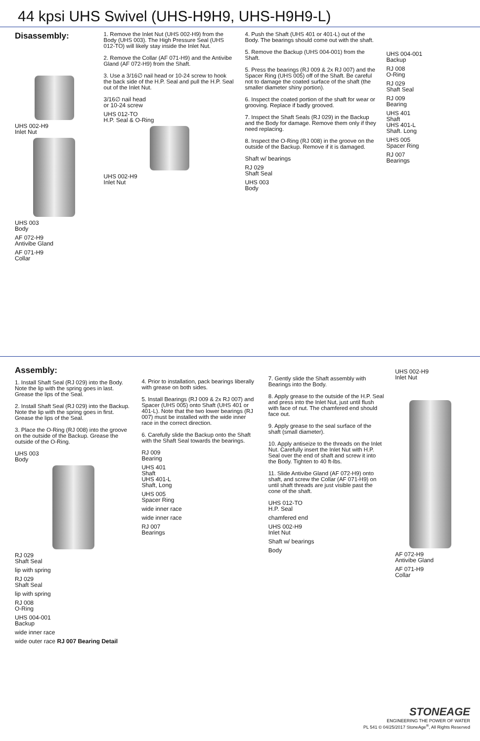44 kpsi UHS Swivel (UHS-H9H9, UHS-H9H9-L)
Disassembly:
UHS 002-H9
Inlet Nut
UHS 003
Body
AF 072-H9
Antivibe Gland
AF 071-H9
Collar
1. Remove the Inlet Nut (UHS 002-H9) from the Body (UHS 003). The High Pressure Seal (UHS 012-TO) will likely stay inside the Inlet Nut.
2. Remove the Collar (AF 071-H9) and the Antivibe Gland (AF 072-H9) from the Shaft.
3. Use a 3/16∅ nail head or 10-24 screw to hook the back side of the H.P. Seal and pull the H.P. Seal out of the Inlet Nut.
3/16∅ nail head
or 10-24 screw
UHS 012-TO
H.P. Seal & O-Ring
UHS 002-H9
Inlet Nut
4. Push the Shaft (UHS 401 or 401-L) out of the Body. The bearings should come out with the shaft.
5. Remove the Backup (UHS 004-001) from the Shaft.
5. Press the bearings (RJ 009 & 2x RJ 007) and the Spacer Ring (UHS 005) off of the Shaft. Be careful not to damage the coated surface of the shaft (the smaller diameter shiny portion).
6. Inspect the coated portion of the shaft for wear or grooving. Replace if badly grooved.
7. Inspect the Shaft Seals (RJ 029) in the Backup and the Body for damage. Remove them only if they need replacing.
8. Inspect the O-Ring (RJ 008) in the groove on the outside of the Backup. Remove if it is damaged.
Shaft w/ bearings
RJ 029
Shaft Seal
UHS 003
Body
UHS 004-001
Backup
RJ 008
O-Ring
RJ 029
Shaft Seal
RJ 009
Bearing
UHS 401
Shaft
UHS 401-L
Shaft. Long
UHS 005
Spacer Ring
RJ 007
Bearings
Assembly:
1. Install Shaft Seal (RJ 029) into the Body. Note the lip with the spring goes in last. Grease the lips of the Seal.
2. Install Shaft Seal (RJ 029) into the Backup. Note the lip with the spring goes in first. Grease the lips of the Seal.
3. Place the O-Ring (RJ 008) into the groove on the outside of the Backup. Grease the outside of the O-Ring.
UHS 003
Body
RJ 029
Shaft Seal
lip with spring
RJ 029
Shaft Seal
lip with spring
RJ 008
O-Ring
UHS 004-001
Backup
wide inner race
wide outer race RJ 007 Bearing Detail
4. Prior to installation, pack bearings liberally with grease on both sides.
5. Install Bearings (RJ 009 & 2x RJ 007) and Spacer (UHS 005) onto Shaft (UHS 401 or 401-L). Note that the two lower bearings (RJ 007) must be installed with the wide inner race in the correct direction.
6. Carefully slide the Backup onto the Shaft with the Shaft Seal towards the bearings.
RJ 009
Bearing
UHS 401
Shaft
UHS 401-L
Shaft, Long
UHS 005
Spacer Ring
wide inner race
wide inner race
RJ 007
Bearings
7. Gently slide the Shaft assembly with Bearings into the Body.
8. Apply grease to the outside of the H.P. Seal and press into the Inlet Nut, just until flush with face of nut. The chamfered end should face out.
9. Apply grease to the seal surface of the shaft (small diameter).
10. Apply antiseize to the threads on the Inlet Nut. Carefully insert the Inlet Nut with H.P. Seal over the end of shaft and screw it into the Body. Tighten to 40 ft-lbs.
11. Slide Antivibe Gland (AF 072-H9) onto shaft, and screw the Collar (AF 071-H9) on until shaft threads are just visible past the cone of the shaft.
UHS 012-TO
H.P. Seal
chamfered end
UHS 002-H9
Inlet Nut
Shaft w/ bearings
Body
UHS 002-H9
Inlet Nut
AF 072-H9
Antivibe Gland
AF 071-H9
Collar
STONEAGE
ENGINEERING THE POWER OF WATER
PL 541 © 04/25/2017 StoneAge<sup>®</sup>, All Rights Reserved